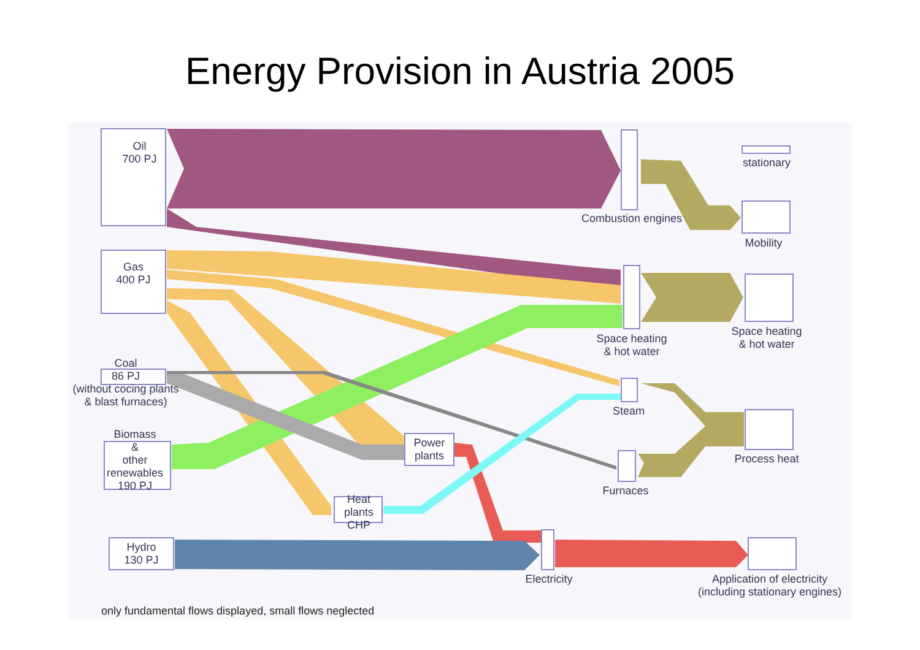Energy Provision in Austria 2005
Oil
700 PJ
Gas
400 PJ
Coal
86 PJ
(without cocing plants
& blast furnaces)
Biomass
&
other
renewables
190 PJ
Hydro
130 PJ
Power
plants
Heat
plants
CHP
Combustion engines
Space heating
& hot water
Steam
Furnaces
Electricity
stationary
Mobility
Space heating
& hot water
Process heat
Application of electricity
(including stationary engines)
only fundamental flows displayed, small flows neglected